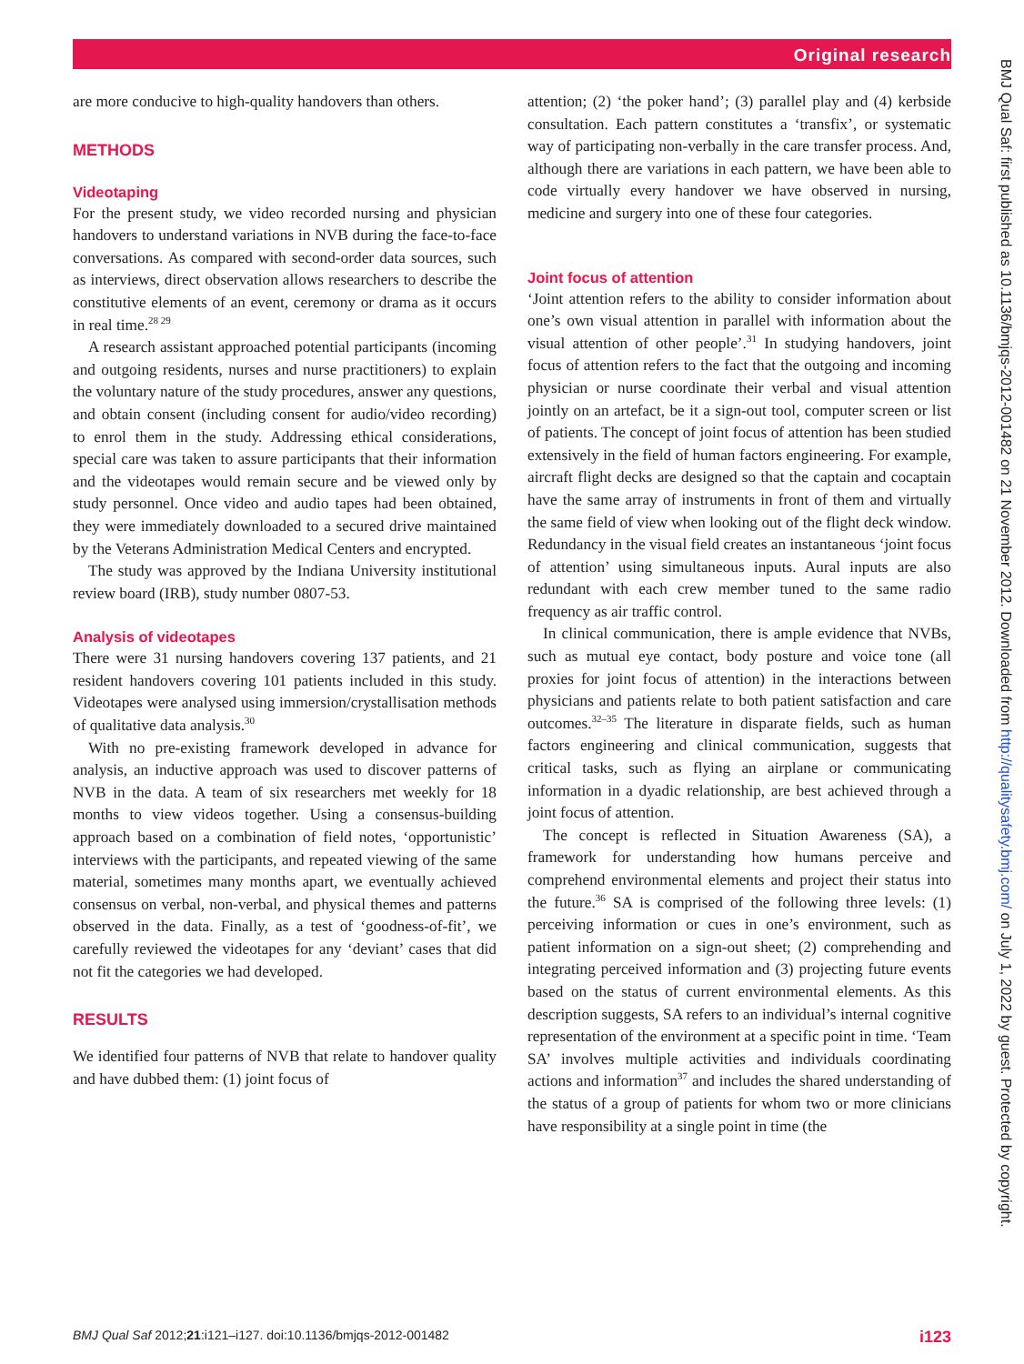Original research
BMJ Qual Saf: first published as 10.1136/bmjqs-2012-001482 on 21 November 2012. Downloaded from http://qualitysafety.bmj.com/ on July 1, 2022 by guest. Protected by copyright.
are more conducive to high-quality handovers than others.
METHODS
Videotaping
For the present study, we video recorded nursing and physician handovers to understand variations in NVB during the face-to-face conversations. As compared with second-order data sources, such as interviews, direct observation allows researchers to describe the constitutive elements of an event, ceremony or drama as it occurs in real time.<sup>28 29</sup>
A research assistant approached potential participants (incoming and outgoing residents, nurses and nurse practitioners) to explain the voluntary nature of the study procedures, answer any questions, and obtain consent (including consent for audio/video recording) to enrol them in the study. Addressing ethical considerations, special care was taken to assure participants that their information and the videotapes would remain secure and be viewed only by study personnel. Once video and audio tapes had been obtained, they were immediately downloaded to a secured drive maintained by the Veterans Administration Medical Centers and encrypted.
The study was approved by the Indiana University institutional review board (IRB), study number 0807-53.
Analysis of videotapes
There were 31 nursing handovers covering 137 patients, and 21 resident handovers covering 101 patients included in this study. Videotapes were analysed using immersion/crystallisation methods of qualitative data analysis.<sup>30</sup>
With no pre-existing framework developed in advance for analysis, an inductive approach was used to discover patterns of NVB in the data. A team of six researchers met weekly for 18 months to view videos together. Using a consensus-building approach based on a combination of field notes, ‘opportunistic’ interviews with the participants, and repeated viewing of the same material, sometimes many months apart, we eventually achieved consensus on verbal, non-verbal, and physical themes and patterns observed in the data. Finally, as a test of ‘goodness-of-fit’, we carefully reviewed the videotapes for any ‘deviant’ cases that did not fit the categories we had developed.
RESULTS
We identified four patterns of NVB that relate to handover quality and have dubbed them: (1) joint focus of
attention; (2) ‘the poker hand’; (3) parallel play and (4) kerbside consultation. Each pattern constitutes a ‘transfix’, or systematic way of participating non-verbally in the care transfer process. And, although there are variations in each pattern, we have been able to code virtually every handover we have observed in nursing, medicine and surgery into one of these four categories.
Joint focus of attention
‘Joint attention refers to the ability to consider information about one’s own visual attention in parallel with information about the visual attention of other people’.<sup>31</sup> In studying handovers, joint focus of attention refers to the fact that the outgoing and incoming physician or nurse coordinate their verbal and visual attention jointly on an artefact, be it a sign-out tool, computer screen or list of patients. The concept of joint focus of attention has been studied extensively in the field of human factors engineering. For example, aircraft flight decks are designed so that the captain and cocaptain have the same array of instruments in front of them and virtually the same field of view when looking out of the flight deck window. Redundancy in the visual field creates an instantaneous ‘joint focus of attention’ using simultaneous inputs. Aural inputs are also redundant with each crew member tuned to the same radio frequency as air traffic control.
In clinical communication, there is ample evidence that NVBs, such as mutual eye contact, body posture and voice tone (all proxies for joint focus of attention) in the interactions between physicians and patients relate to both patient satisfaction and care outcomes.<sup>32–35</sup> The literature in disparate fields, such as human factors engineering and clinical communication, suggests that critical tasks, such as flying an airplane or communicating information in a dyadic relationship, are best achieved through a joint focus of attention.
The concept is reflected in Situation Awareness (SA), a framework for understanding how humans perceive and comprehend environmental elements and project their status into the future.<sup>36</sup> SA is comprised of the following three levels: (1) perceiving information or cues in one’s environment, such as patient information on a sign-out sheet; (2) comprehending and integrating perceived information and (3) projecting future events based on the status of current environmental elements. As this description suggests, SA refers to an individual’s internal cognitive representation of the environment at a specific point in time. ‘Team SA’ involves multiple activities and individuals coordinating actions and information<sup>37</sup> and includes the shared understanding of the status of a group of patients for whom two or more clinicians have responsibility at a single point in time (the
BMJ Qual Saf 2012;21:i121–i127. doi:10.1136/bmjqs-2012-001482 i123